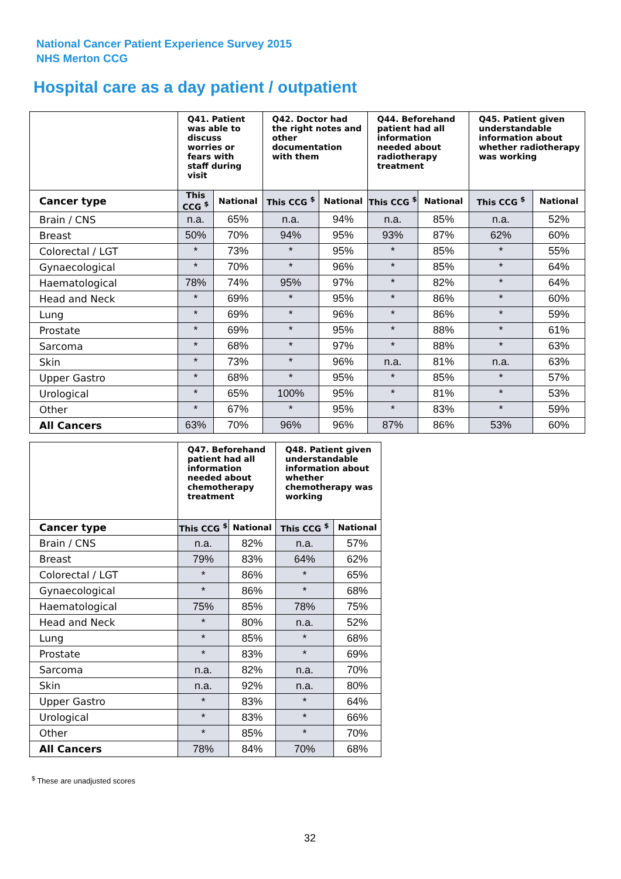National Cancer Patient Experience Survey 2015
NHS Merton CCG
Hospital care as a day patient / outpatient
| | Q41. Patient was able to discuss worries or fears with staff during visit | | Q42. Doctor had the right notes and other documentation with them | | Q44. Beforehand patient had all information needed about radiotherapy treatment | | Q45. Patient given understandable information about whether radiotherapy was working | |
| --- | --- | --- | --- | --- | --- | --- | --- | --- |
| Cancer type | This CCG <sup>$</sup> | National | This CCG <sup>$</sup> | National | This CCG <sup>$</sup> | National | This CCG <sup>$</sup> | National |
| Brain / CNS | n.a. | 65% | n.a. | 94% | n.a. | 85% | n.a. | 52% |
| Breast | 50% | 70% | 94% | 95% | 93% | 87% | 62% | 60% |
| Colorectal / LGT | * | 73% | * | 95% | * | 85% | * | 55% |
| Gynaecological | * | 70% | * | 96% | * | 85% | * | 64% |
| Haematological | 78% | 74% | 95% | 97% | * | 82% | * | 64% |
| Head and Neck | * | 69% | * | 95% | * | 86% | * | 60% |
| Lung | * | 69% | * | 96% | * | 86% | * | 59% |
| Prostate | * | 69% | * | 95% | * | 88% | * | 61% |
| Sarcoma | * | 68% | * | 97% | * | 88% | * | 63% |
| Skin | * | 73% | * | 96% | n.a. | 81% | n.a. | 63% |
| Upper Gastro | * | 68% | * | 95% | * | 85% | * | 57% |
| Urological | * | 65% | 100% | 95% | * | 81% | * | 53% |
| Other | * | 67% | * | 95% | * | 83% | * | 59% |
| All Cancers | 63% | 70% | 96% | 96% | 87% | 86% | 53% | 60% |
| | Q47. Beforehand patient had all information needed about chemotherapy treatment | | Q48. Patient given understandable information about whether chemotherapy was working | |
| --- | --- | --- | --- | --- |
| Cancer type | This CCG <sup>$</sup> | National | This CCG <sup>$</sup> | National |
| Brain / CNS | n.a. | 82% | n.a. | 57% |
| Breast | 79% | 83% | 64% | 62% |
| Colorectal / LGT | * | 86% | * | 65% |
| Gynaecological | * | 86% | * | 68% |
| Haematological | 75% | 85% | 78% | 75% |
| Head and Neck | * | 80% | n.a. | 52% |
| Lung | * | 85% | * | 68% |
| Prostate | * | 83% | * | 69% |
| Sarcoma | n.a. | 82% | n.a. | 70% |
| Skin | n.a. | 92% | n.a. | 80% |
| Upper Gastro | * | 83% | * | 64% |
| Urological | * | 83% | * | 66% |
| Other | * | 85% | * | 70% |
| All Cancers | 78% | 84% | 70% | 68% |
<sup>$</sup> These are unadjusted scores
32